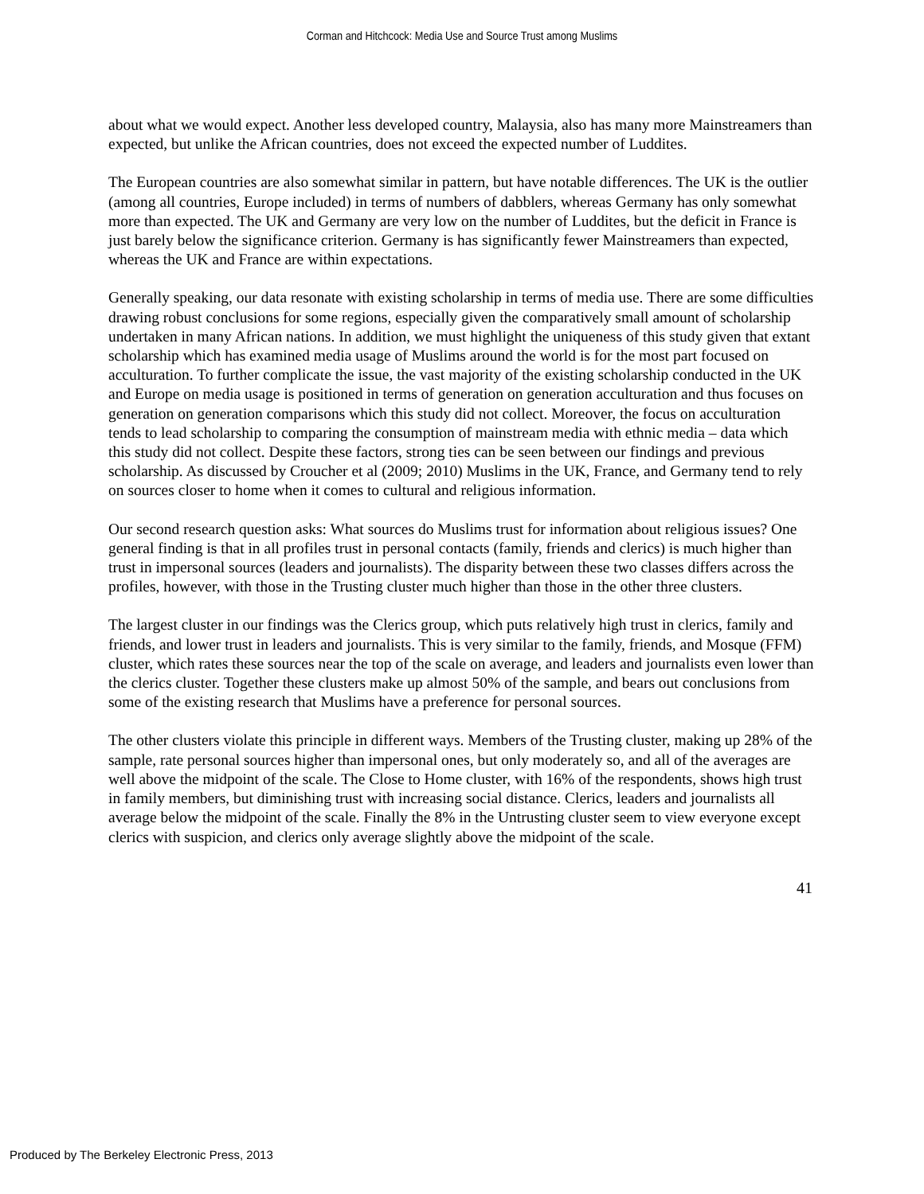Corman and Hitchcock: Media Use and Source Trust among Muslims
about what we would expect. Another less developed country, Malaysia, also has many more Mainstreamers than expected, but unlike the African countries, does not exceed the expected number of Luddites.
The European countries are also somewhat similar in pattern, but have notable differences. The UK is the outlier (among all countries, Europe included) in terms of numbers of dabblers, whereas Germany has only somewhat more than expected. The UK and Germany are very low on the number of Luddites, but the deficit in France is just barely below the significance criterion. Germany is has significantly fewer Mainstreamers than expected, whereas the UK and France are within expectations.
Generally speaking, our data resonate with existing scholarship in terms of media use. There are some difficulties drawing robust conclusions for some regions, especially given the comparatively small amount of scholarship undertaken in many African nations. In addition, we must highlight the uniqueness of this study given that extant scholarship which has examined media usage of Muslims around the world is for the most part focused on acculturation. To further complicate the issue, the vast majority of the existing scholarship conducted in the UK and Europe on media usage is positioned in terms of generation on generation acculturation and thus focuses on generation on generation comparisons which this study did not collect. Moreover, the focus on acculturation tends to lead scholarship to comparing the consumption of mainstream media with ethnic media – data which this study did not collect. Despite these factors, strong ties can be seen between our findings and previous scholarship. As discussed by Croucher et al (2009; 2010) Muslims in the UK, France, and Germany tend to rely on sources closer to home when it comes to cultural and religious information.
Our second research question asks: What sources do Muslims trust for information about religious issues? One general finding is that in all profiles trust in personal contacts (family, friends and clerics) is much higher than trust in impersonal sources (leaders and journalists). The disparity between these two classes differs across the profiles, however, with those in the Trusting cluster much higher than those in the other three clusters.
The largest cluster in our findings was the Clerics group, which puts relatively high trust in clerics, family and friends, and lower trust in leaders and journalists. This is very similar to the family, friends, and Mosque (FFM) cluster, which rates these sources near the top of the scale on average, and leaders and journalists even lower than the clerics cluster. Together these clusters make up almost 50% of the sample, and bears out conclusions from some of the existing research that Muslims have a preference for personal sources.
The other clusters violate this principle in different ways. Members of the Trusting cluster, making up 28% of the sample, rate personal sources higher than impersonal ones, but only moderately so, and all of the averages are well above the midpoint of the scale. The Close to Home cluster, with 16% of the respondents, shows high trust in family members, but diminishing trust with increasing social distance. Clerics, leaders and journalists all average below the midpoint of the scale. Finally the 8% in the Untrusting cluster seem to view everyone except clerics with suspicion, and clerics only average slightly above the midpoint of the scale.
41
Produced by The Berkeley Electronic Press, 2013